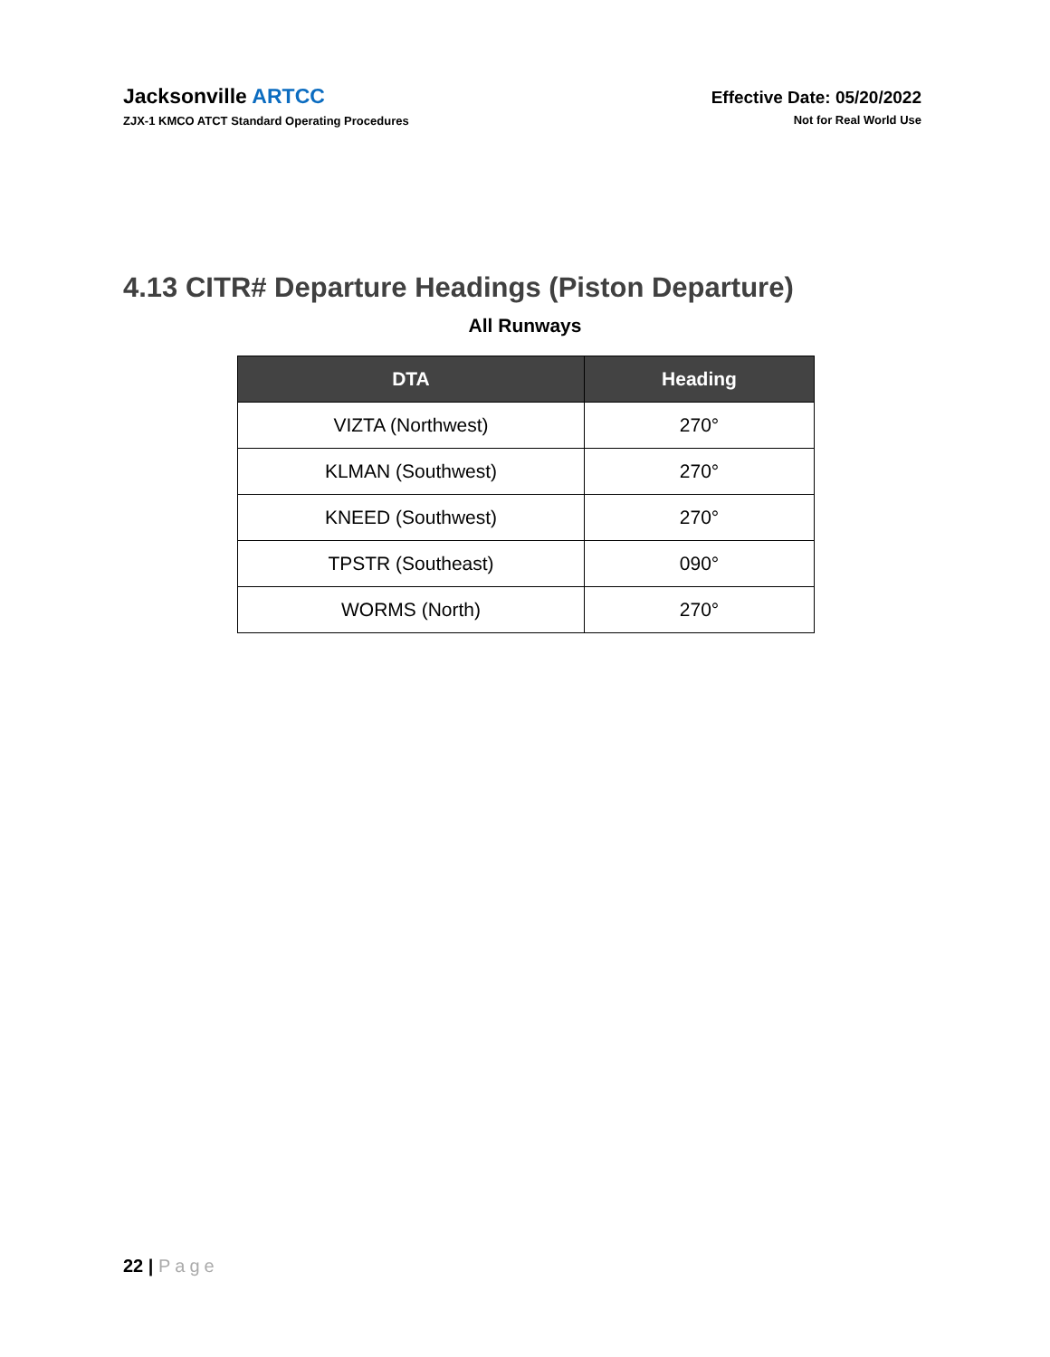Jacksonville ARTCC
ZJX-1 KMCO ATCT Standard Operating Procedures
Effective Date: 05/20/2022
Not for Real World Use
4.13 CITR# Departure Headings (Piston Departure)
All Runways
| DTA | Heading |
| --- | --- |
| VIZTA (Northwest) | 270° |
| KLMAN (Southwest) | 270° |
| KNEED (Southwest) | 270° |
| TPSTR (Southeast) | 090° |
| WORMS (North) | 270° |
22 | Page